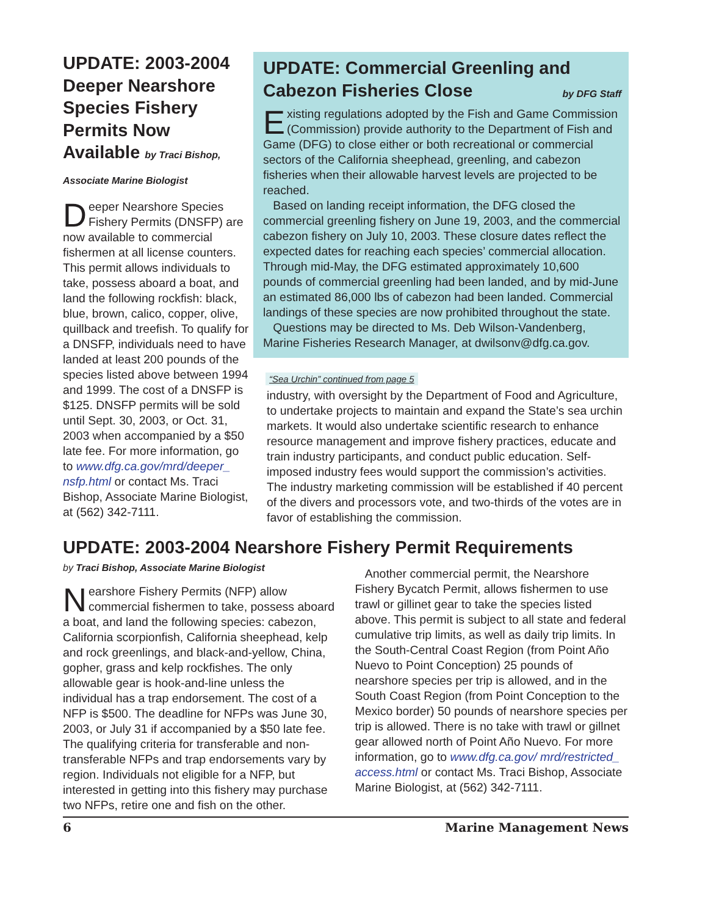UPDATE: 2003-2004 Deeper Nearshore Species Fishery Permits Now Available by Traci Bishop, Associate Marine Biologist
Deeper Nearshore Species Fishery Permits (DNSFP) are now available to commercial fishermen at all license counters. This permit allows individuals to take, possess aboard a boat, and land the following rockfish: black, blue, brown, calico, copper, olive, quillback and treefish. To qualify for a DNSFP, individuals need to have landed at least 200 pounds of the species listed above between 1994 and 1999. The cost of a DNSFP is $125. DNSFP permits will be sold until Sept. 30, 2003, or Oct. 31, 2003 when accompanied by a $50 late fee. For more information, go to www.dfg.ca.gov/mrd/deeper_ nsfp.html or contact Ms. Traci Bishop, Associate Marine Biologist, at (562) 342-7111.
UPDATE: Commercial Greenling and Cabezon Fisheries Close by DFG Staff
Existing regulations adopted by the Fish and Game Commission (Commission) provide authority to the Department of Fish and Game (DFG) to close either or both recreational or commercial sectors of the California sheephead, greenling, and cabezon fisheries when their allowable harvest levels are projected to be reached.
Based on landing receipt information, the DFG closed the commercial greenling fishery on June 19, 2003, and the commercial cabezon fishery on July 10, 2003. These closure dates reflect the expected dates for reaching each species’ commercial allocation. Through mid-May, the DFG estimated approximately 10,600 pounds of commercial greenling had been landed, and by mid-June an estimated 86,000 lbs of cabezon had been landed. Commercial landings of these species are now prohibited throughout the state.
Questions may be directed to Ms. Deb Wilson-Vandenberg, Marine Fisheries Research Manager, at dwilsonv@dfg.ca.gov.
“Sea Urchin” continued from page 5
industry, with oversight by the Department of Food and Agriculture, to undertake projects to maintain and expand the State’s sea urchin markets. It would also undertake scientific research to enhance resource management and improve fishery practices, educate and train industry participants, and conduct public education. Self-imposed industry fees would support the commission’s activities. The industry marketing commission will be established if 40 percent of the divers and processors vote, and two-thirds of the votes are in favor of establishing the commission.
UPDATE: 2003-2004 Nearshore Fishery Permit Requirements
by Traci Bishop, Associate Marine Biologist
Nearshore Fishery Permits (NFP) allow commercial fishermen to take, possess aboard a boat, and land the following species: cabezon, California scorpionfish, California sheephead, kelp and rock greenlings, and black-and-yellow, China, gopher, grass and kelp rockfishes. The only allowable gear is hook-and-line unless the individual has a trap endorsement. The cost of a NFP is $500. The deadline for NFPs was June 30, 2003, or July 31 if accompanied by a $50 late fee. The qualifying criteria for transferable and non-transferable NFPs and trap endorsements vary by region. Individuals not eligible for a NFP, but interested in getting into this fishery may purchase two NFPs, retire one and fish on the other.
Another commercial permit, the Nearshore Fishery Bycatch Permit, allows fishermen to use trawl or gillinet gear to take the species listed above. This permit is subject to all state and federal cumulative trip limits, as well as daily trip limits. In the South-Central Coast Region (from Point Año Nuevo to Point Conception) 25 pounds of nearshore species per trip is allowed, and in the South Coast Region (from Point Conception to the Mexico border) 50 pounds of nearshore species per trip is allowed. There is no take with trawl or gillnet gear allowed north of Point Año Nuevo. For more information, go to www.dfg.ca.gov/ mrd/restricted_ access.html or contact Ms. Traci Bishop, Associate Marine Biologist, at (562) 342-7111.
6 Marine Management News